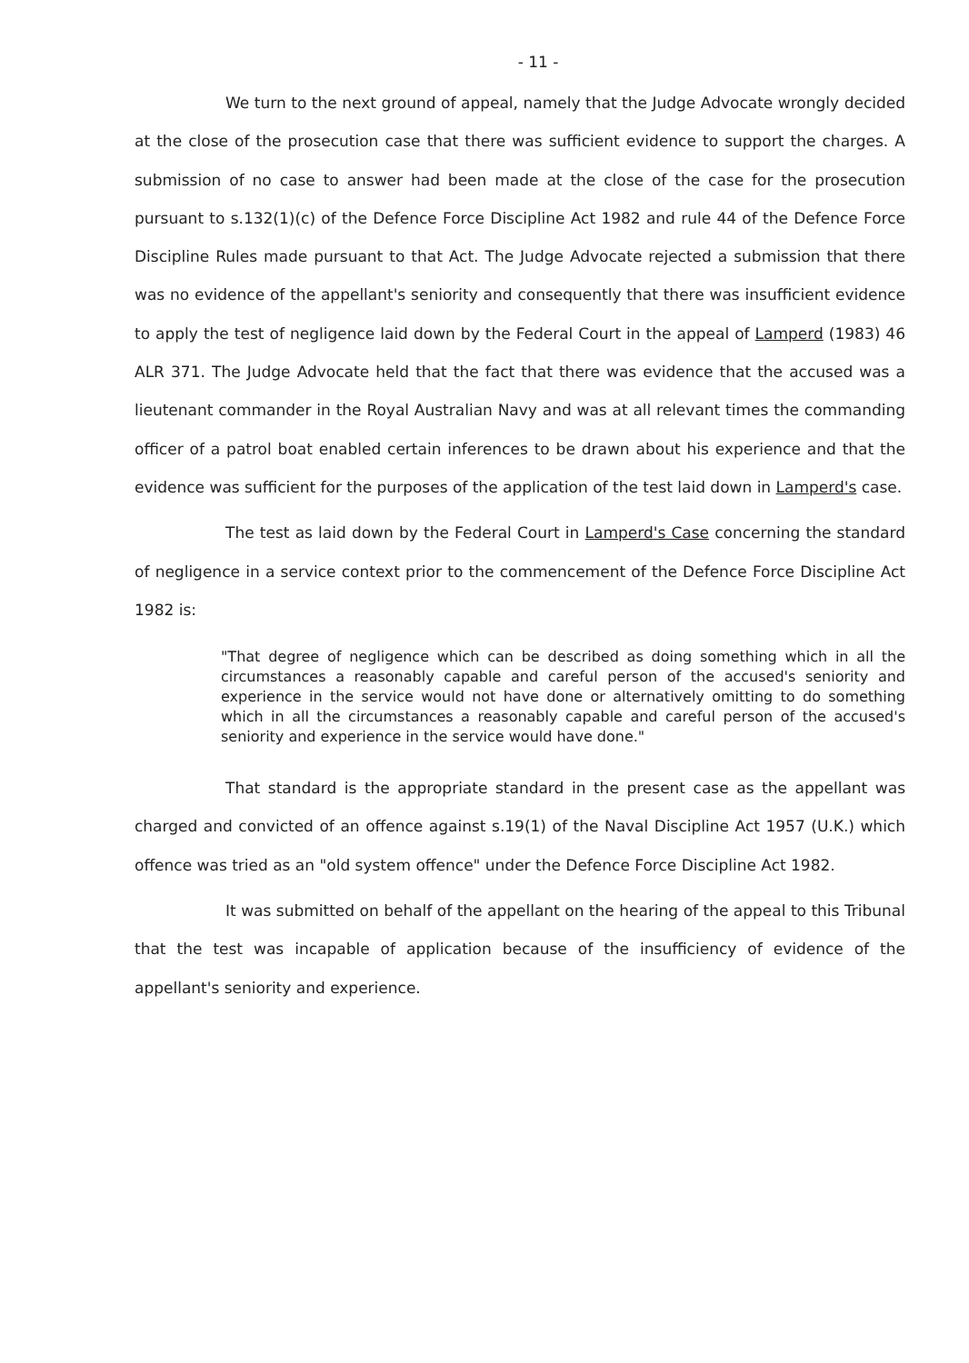- 11 -
We turn to the next ground of appeal, namely that the Judge Advocate wrongly decided at the close of the prosecution case that there was sufficient evidence to support the charges. A submission of no case to answer had been made at the close of the case for the prosecution pursuant to s.132(1)(c) of the Defence Force Discipline Act 1982 and rule 44 of the Defence Force Discipline Rules made pursuant to that Act. The Judge Advocate rejected a submission that there was no evidence of the appellant's seniority and consequently that there was insufficient evidence to apply the test of negligence laid down by the Federal Court in the appeal of Lamperd (1983) 46 ALR 371. The Judge Advocate held that the fact that there was evidence that the accused was a lieutenant commander in the Royal Australian Navy and was at all relevant times the commanding officer of a patrol boat enabled certain inferences to be drawn about his experience and that the evidence was sufficient for the purposes of the application of the test laid down in Lamperd's case.
The test as laid down by the Federal Court in Lamperd's Case concerning the standard of negligence in a service context prior to the commencement of the Defence Force Discipline Act 1982 is:
"That degree of negligence which can be described as doing something which in all the circumstances a reasonably capable and careful person of the accused's seniority and experience in the service would not have done or alternatively omitting to do something which in all the circumstances a reasonably capable and careful person of the accused's seniority and experience in the service would have done."
That standard is the appropriate standard in the present case as the appellant was charged and convicted of an offence against s.19(1) of the Naval Discipline Act 1957 (U.K.) which offence was tried as an "old system offence" under the Defence Force Discipline Act 1982.
It was submitted on behalf of the appellant on the hearing of the appeal to this Tribunal that the test was incapable of application because of the insufficiency of evidence of the appellant's seniority and experience.